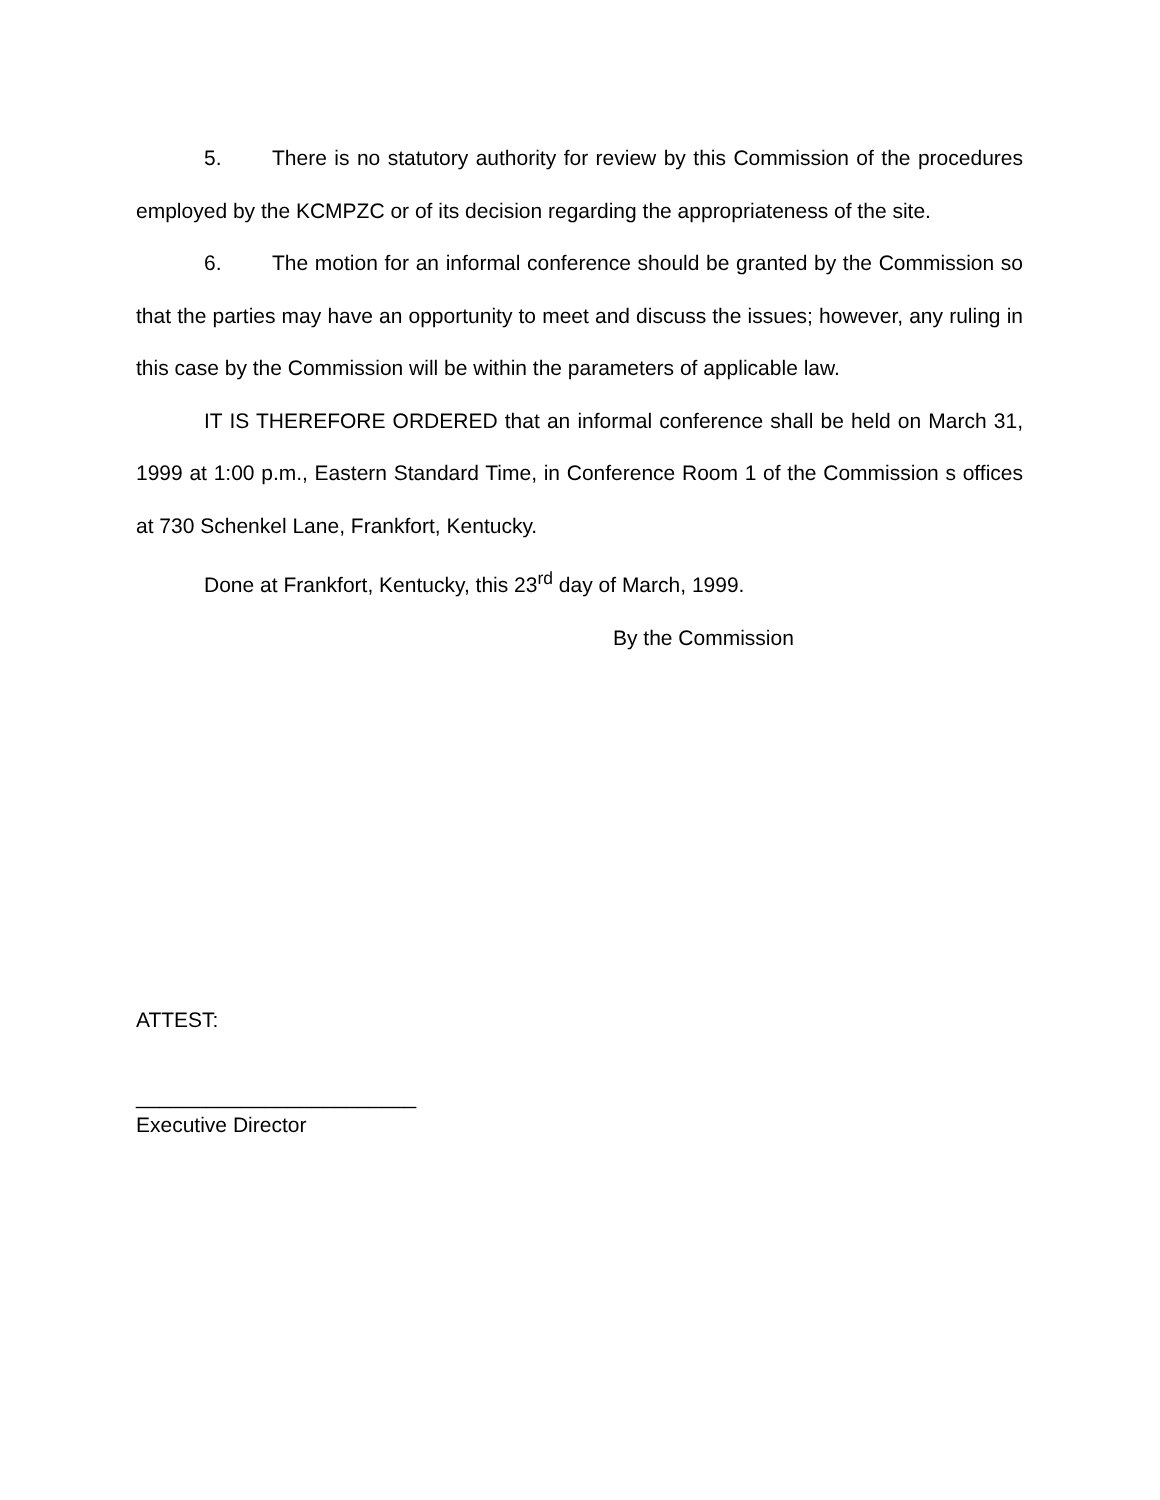5. There is no statutory authority for review by this Commission of the procedures employed by the KCMPZC or of its decision regarding the appropriateness of the site.
6. The motion for an informal conference should be granted by the Commission so that the parties may have an opportunity to meet and discuss the issues; however, any ruling in this case by the Commission will be within the parameters of applicable law.
IT IS THEREFORE ORDERED that an informal conference shall be held on March 31, 1999 at 1:00 p.m., Eastern Standard Time, in Conference Room 1 of the Commission s offices at 730 Schenkel Lane, Frankfort, Kentucky.
Done at Frankfort, Kentucky, this 23<sup>rd</sup> day of March, 1999.
By the Commission
ATTEST:
________________________
Executive Director